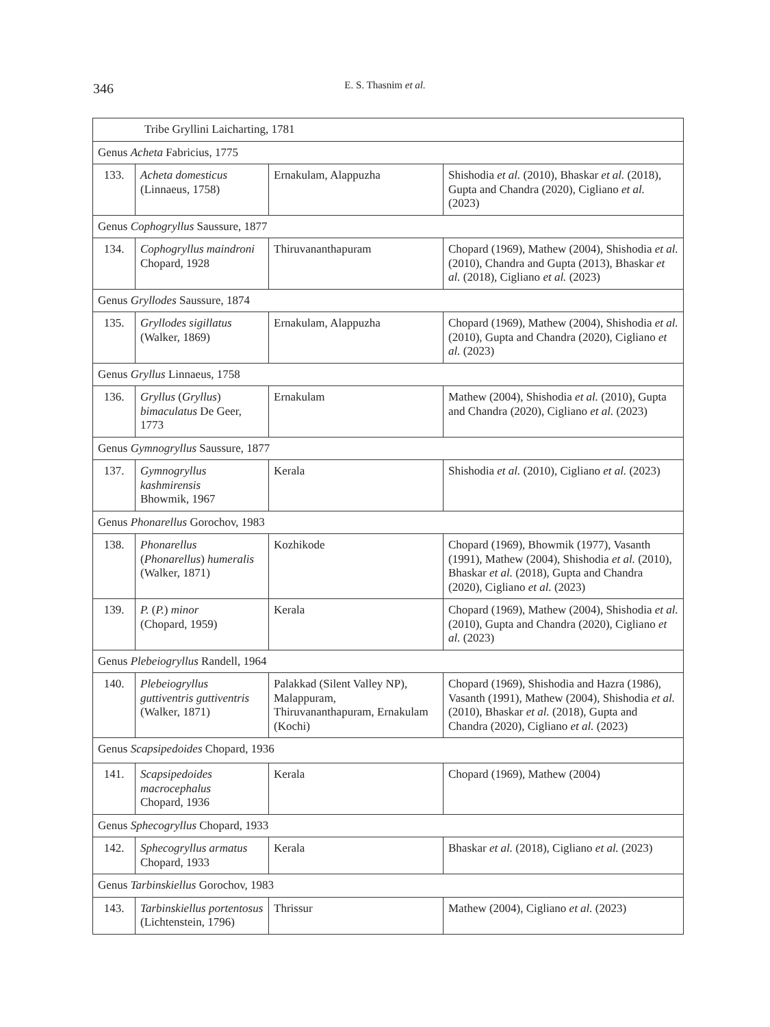346
E. S. Thasnim et al.
| Tribe Gryllini Laicharting, 1781 | | | |
| Genus Acheta Fabricius, 1775 | | | |
| 133. | Acheta domesticus (Linnaeus, 1758) | Ernakulam, Alappuzha | Shishodia et al. (2010), Bhaskar et al. (2018), Gupta and Chandra (2020), Cigliano et al. (2023) |
| Genus Cophogryllus Saussure, 1877 | | | |
| 134. | Cophogryllus maindroni Chopard, 1928 | Thiruvananthapuram | Chopard (1969), Mathew (2004), Shishodia et al. (2010), Chandra and Gupta (2013), Bhaskar et al. (2018), Cigliano et al. (2023) |
| Genus Gryllodes Saussure, 1874 | | | |
| 135. | Gryllodes sigillatus (Walker, 1869) | Ernakulam, Alappuzha | Chopard (1969), Mathew (2004), Shishodia et al. (2010), Gupta and Chandra (2020), Cigliano et al. (2023) |
| Genus Gryllus Linnaeus, 1758 | | | |
| 136. | Gryllus ( Gryllus ) bimaculatus De Geer, 1773 | Ernakulam | Mathew (2004), Shishodia et al. (2010), Gupta and Chandra (2020), Cigliano et al. (2023) |
| Genus Gymnogryllus Saussure, 1877 | | | |
| 137. | Gymnogryllus kashmirensis Bhowmik, 1967 | Kerala | Shishodia et al. (2010), Cigliano et al. (2023) |
| Genus Phonarellus Gorochov, 1983 | | | |
| 138. | Phonarellus ( Phonarellus ) humeralis (Walker, 1871) | Kozhikode | Chopard (1969), Bhowmik (1977), Vasanth (1991), Mathew (2004), Shishodia et al. (2010), Bhaskar et al. (2018), Gupta and Chandra (2020), Cigliano et al. (2023) |
| 139. | P. ( P. ) minor (Chopard, 1959) | Kerala | Chopard (1969), Mathew (2004), Shishodia et al. (2010), Gupta and Chandra (2020), Cigliano et al. (2023) |
| Genus Plebeiogryllus Randell, 1964 | | | |
| 140. | Plebeiogryllus guttiventris guttiventris (Walker, 1871) | Palakkad (Silent Valley NP), Malappuram, Thiruvananthapuram, Ernakulam (Kochi) | Chopard (1969), Shishodia and Hazra (1986), Vasanth (1991), Mathew (2004), Shishodia et al. (2010), Bhaskar et al. (2018), Gupta and Chandra (2020), Cigliano et al. (2023) |
| Genus Scapsipedoides Chopard, 1936 | | | |
| 141. | Scapsipedoides macrocephalus Chopard, 1936 | Kerala | Chopard (1969), Mathew (2004) |
| Genus Sphecogryllus Chopard, 1933 | | | |
| 142. | Sphecogryllus armatus Chopard, 1933 | Kerala | Bhaskar et al. (2018), Cigliano et al. (2023) |
| Genus Tarbinskiellus Gorochov, 1983 | | | |
| 143. | Tarbinskiellus portentosus (Lichtenstein, 1796) | Thrissur | Mathew (2004), Cigliano et al. (2023) |